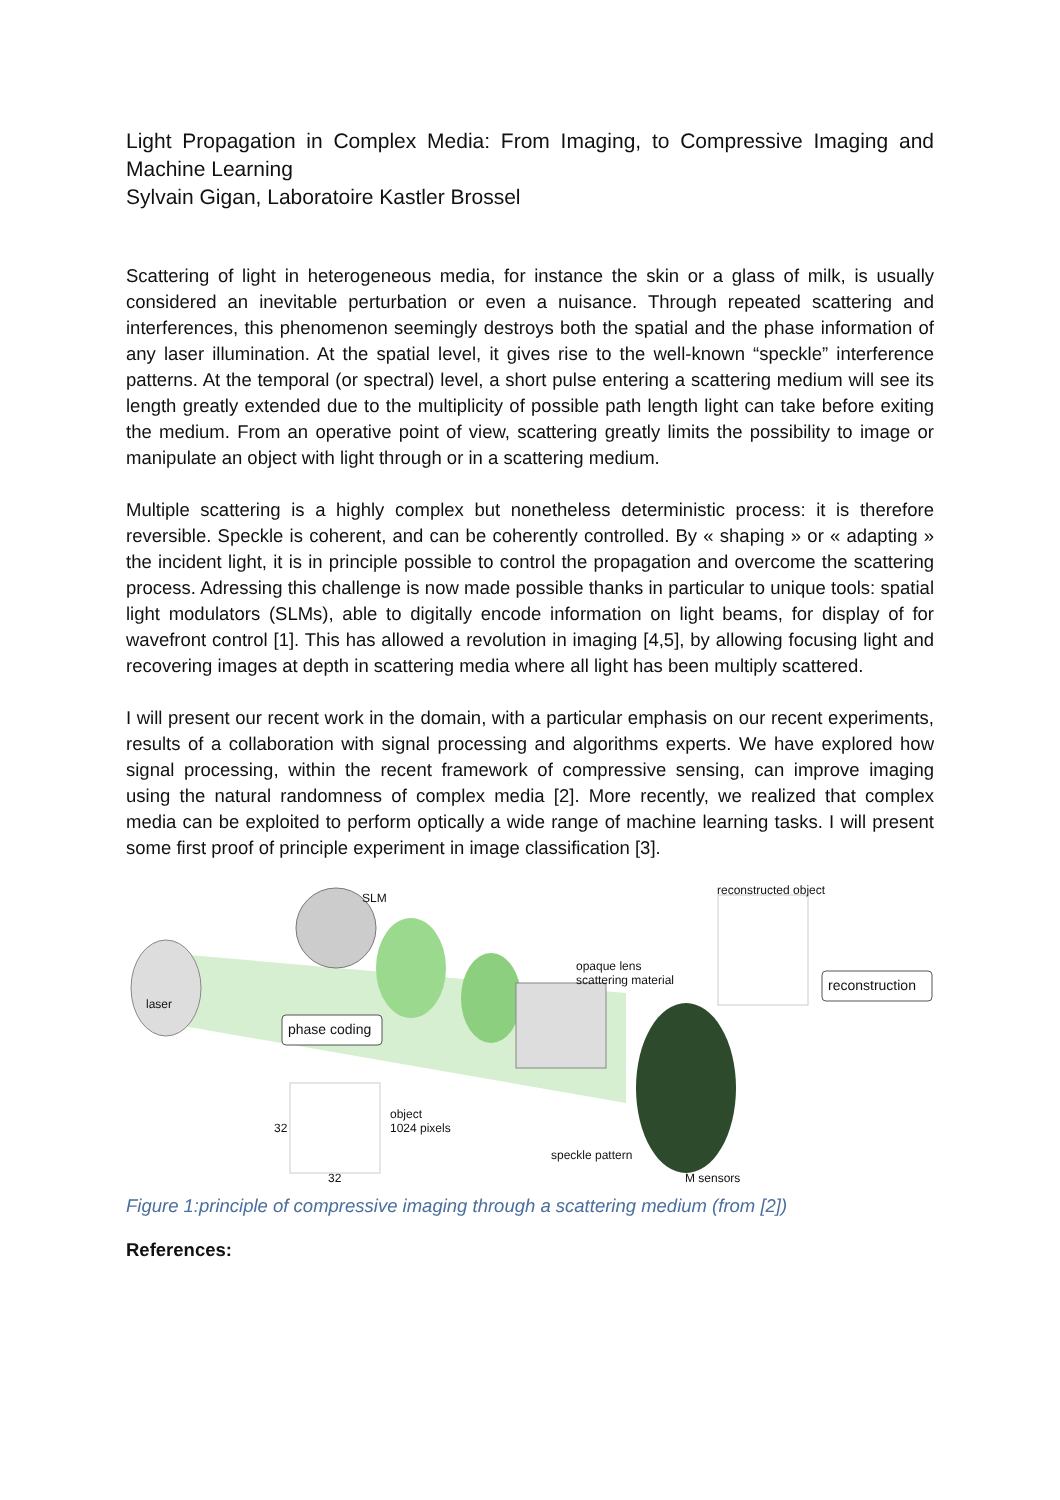Light Propagation in Complex Media: From Imaging, to Compressive Imaging and Machine Learning
Sylvain Gigan, Laboratoire Kastler Brossel
Scattering of light in heterogeneous media, for instance the skin or a glass of milk, is usually considered an inevitable perturbation or even a nuisance. Through repeated scattering and interferences, this phenomenon seemingly destroys both the spatial and the phase information of any laser illumination. At the spatial level, it gives rise to the well-known “speckle” interference patterns. At the temporal (or spectral) level, a short pulse entering a scattering medium will see its length greatly extended due to the multiplicity of possible path length light can take before exiting the medium. From an operative point of view, scattering greatly limits the possibility to image or manipulate an object with light through or in a scattering medium.
Multiple scattering is a highly complex but nonetheless deterministic process: it is therefore reversible. Speckle is coherent, and can be coherently controlled. By « shaping » or « adapting » the incident light, it is in principle possible to control the propagation and overcome the scattering process. Adressing this challenge is now made possible thanks in particular to unique tools: spatial light modulators (SLMs), able to digitally encode information on light beams, for display of for wavefront control [1]. This has allowed a revolution in imaging [4,5], by allowing focusing light and recovering images at depth in scattering media where all light has been multiply scattered.
I will present our recent work in the domain, with a particular emphasis on our recent experiments, results of a collaboration with signal processing and algorithms experts. We have explored how signal processing, within the recent framework of compressive sensing, can improve imaging using the natural randomness of complex media [2]. More recently, we realized that complex media can be exploited to perform optically a wide range of machine learning tasks. I will present some first proof of principle experiment in image classification [3].
laser
SLM
opaque lens
scattering material
reconstructed object
reconstruction
phase coding
32
object
1024 pixels
speckle pattern
32 M sensors
Figure 1:principle of compressive imaging through a scattering medium (from [2])
References: